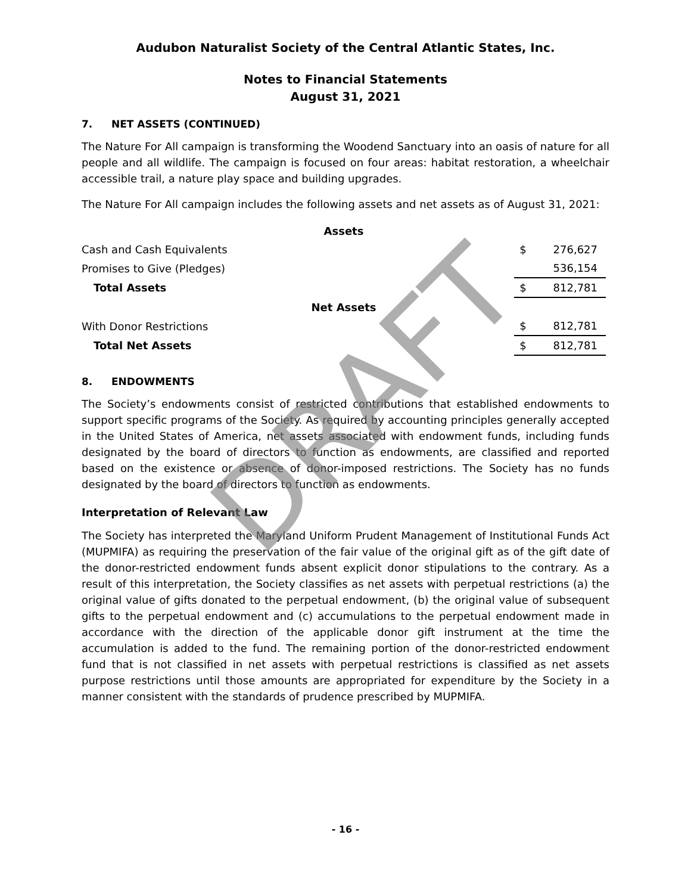DRAFT
Audubon Naturalist Society of the Central Atlantic States, Inc.
Notes to Financial Statements
August 31, 2021
7. NET ASSETS (CONTINUED)
The Nature For All campaign is transforming the Woodend Sanctuary into an oasis of nature for all people and all wildlife. The campaign is focused on four areas: habitat restoration, a wheelchair accessible trail, a nature play space and building upgrades.
The Nature For All campaign includes the following assets and net assets as of August 31, 2021:
| Assets | | |
| Cash and Cash Equivalents | $ | 276,627 |
| Promises to Give (Pledges) | | 536,154 |
| Total Assets | $ | 812,781 |
| Net Assets | | |
| With Donor Restrictions | $ | 812,781 |
| Total Net Assets | $ | 812,781 |
8. ENDOWMENTS
The Society’s endowments consist of restricted contributions that established endowments to support specific programs of the Society. As required by accounting principles generally accepted in the United States of America, net assets associated with endowment funds, including funds designated by the board of directors to function as endowments, are classified and reported based on the existence or absence of donor-imposed restrictions. The Society has no funds designated by the board of directors to function as endowments.
Interpretation of Relevant Law
The Society has interpreted the Maryland Uniform Prudent Management of Institutional Funds Act (MUPMIFA) as requiring the preservation of the fair value of the original gift as of the gift date of the donor-restricted endowment funds absent explicit donor stipulations to the contrary. As a result of this interpretation, the Society classifies as net assets with perpetual restrictions (a) the original value of gifts donated to the perpetual endowment, (b) the original value of subsequent gifts to the perpetual endowment and (c) accumulations to the perpetual endowment made in accordance with the direction of the applicable donor gift instrument at the time the accumulation is added to the fund. The remaining portion of the donor-restricted endowment fund that is not classified in net assets with perpetual restrictions is classified as net assets purpose restrictions until those amounts are appropriated for expenditure by the Society in a manner consistent with the standards of prudence prescribed by MUPMIFA.
- 16 -